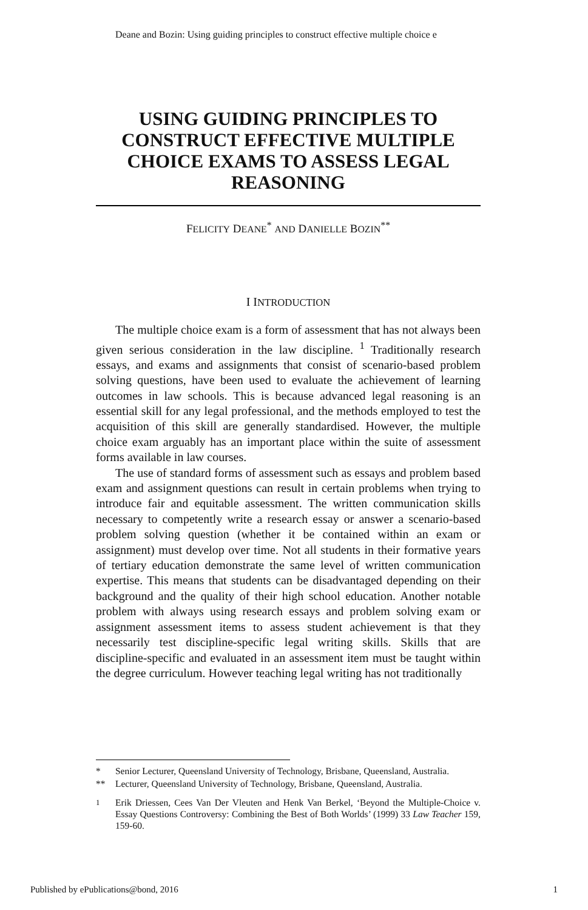Deane and Bozin: Using guiding principles to construct effective multiple choice e
USING GUIDING PRINCIPLES TO CONSTRUCT EFFECTIVE MULTIPLE CHOICE EXAMS TO ASSESS LEGAL REASONING
FELICITY DEANE<sup>*</sup> AND DANIELLE BOZIN<sup>**</sup>
I INTRODUCTION
The multiple choice exam is a form of assessment that has not always been given serious consideration in the law discipline. <sup>1</sup> Traditionally research essays, and exams and assignments that consist of scenario-based problem solving questions, have been used to evaluate the achievement of learning outcomes in law schools. This is because advanced legal reasoning is an essential skill for any legal professional, and the methods employed to test the acquisition of this skill are generally standardised. However, the multiple choice exam arguably has an important place within the suite of assessment forms available in law courses.
The use of standard forms of assessment such as essays and problem based exam and assignment questions can result in certain problems when trying to introduce fair and equitable assessment. The written communication skills necessary to competently write a research essay or answer a scenario-based problem solving question (whether it be contained within an exam or assignment) must develop over time. Not all students in their formative years of tertiary education demonstrate the same level of written communication expertise. This means that students can be disadvantaged depending on their background and the quality of their high school education. Another notable problem with always using research essays and problem solving exam or assignment assessment items to assess student achievement is that they necessarily test discipline-specific legal writing skills. Skills that are discipline-specific and evaluated in an assessment item must be taught within the degree curriculum. However teaching legal writing has not traditionally
* Senior Lecturer, Queensland University of Technology, Brisbane, Queensland, Australia.
** Lecturer, Queensland University of Technology, Brisbane, Queensland, Australia.
<sup>1</sup> Erik Driessen, Cees Van Der Vleuten and Henk Van Berkel, ‘Beyond the Multiple-Choice v. Essay Questions Controversy: Combining the Best of Both Worlds’ (1999) 33 Law Teacher 159, 159-60.
Published by ePublications@bond, 2016 1